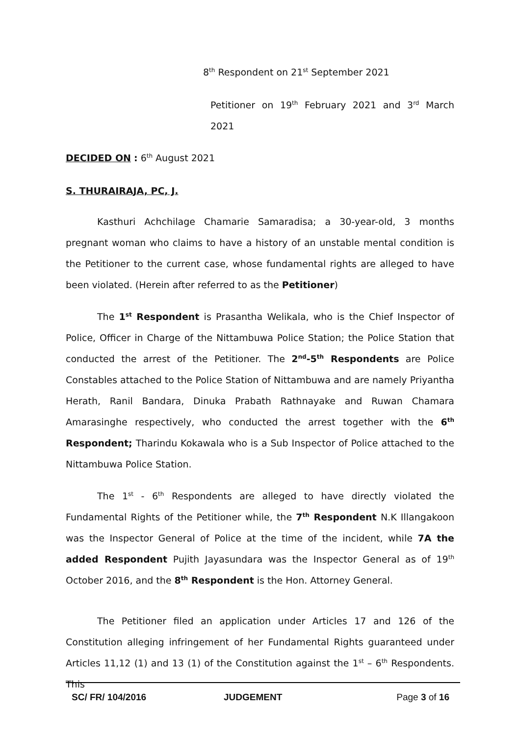8<sup>th</sup> Respondent on 21<sup>st</sup> September 2021
Petitioner on 19<sup>th</sup> February 2021 and 3<sup>rd</sup> March 2021
DECIDED ON : 6<sup>th</sup> August 2021
S. THURAIRAJA, PC, J.
Kasthuri Achchilage Chamarie Samaradisa; a 30-year-old, 3 months pregnant woman who claims to have a history of an unstable mental condition is the Petitioner to the current case, whose fundamental rights are alleged to have been violated. (Herein after referred to as the Petitioner)
The 1<sup>st</sup> Respondent is Prasantha Welikala, who is the Chief Inspector of Police, Officer in Charge of the Nittambuwa Police Station; the Police Station that conducted the arrest of the Petitioner. The 2<sup>nd</sup>-5<sup>th</sup> Respondents are Police Constables attached to the Police Station of Nittambuwa and are namely Priyantha Herath, Ranil Bandara, Dinuka Prabath Rathnayake and Ruwan Chamara Amarasinghe respectively, who conducted the arrest together with the 6<sup>th</sup> Respondent; Tharindu Kokawala who is a Sub Inspector of Police attached to the Nittambuwa Police Station.
The 1<sup>st</sup> - 6<sup>th</sup> Respondents are alleged to have directly violated the Fundamental Rights of the Petitioner while, the 7<sup>th</sup> Respondent N.K Illangakoon was the Inspector General of Police at the time of the incident, while 7A the added Respondent Pujith Jayasundara was the Inspector General as of 19<sup>th</sup> October 2016, and the 8<sup>th</sup> Respondent is the Hon. Attorney General.
The Petitioner filed an application under Articles 17 and 126 of the Constitution alleging infringement of her Fundamental Rights guaranteed under Articles 11,12 (1) and 13 (1) of the Constitution against the 1<sup>st</sup> – 6<sup>th</sup> Respondents. This
SC/ FR/ 104/2016 JUDGEMENT Page 3 of 16